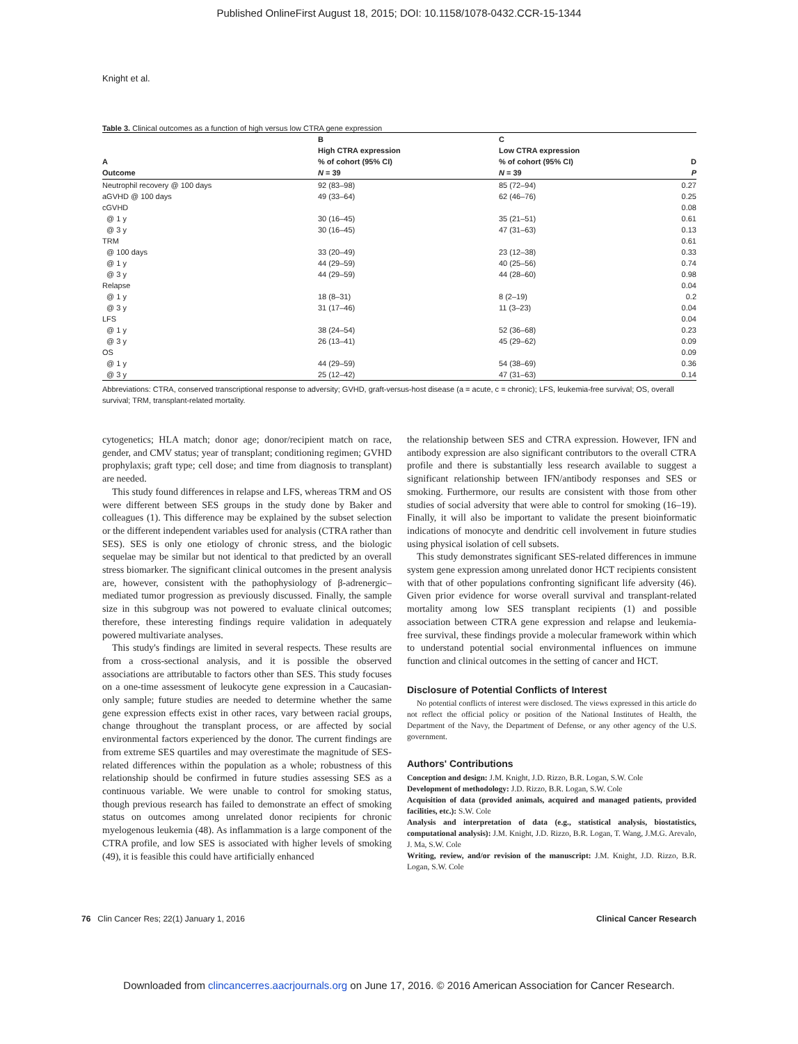Published OnlineFirst August 18, 2015; DOI: 10.1158/1078-0432.CCR-15-1344
Knight et al.
Table 3. Clinical outcomes as a function of high versus low CTRA gene expression
| A Outcome | B High CTRA expression % of cohort (95% CI) N = 39 | C Low CTRA expression % of cohort (95% CI) N = 39 | D P |
| --- | --- | --- | --- |
| Neutrophil recovery @ 100 days | 92 (83–98) | 85 (72–94) | 0.27 |
| aGVHD @ 100 days | 49 (33–64) | 62 (46–76) | 0.25 |
| cGVHD | | | 0.08 |
| @ 1 y | 30 (16–45) | 35 (21–51) | 0.61 |
| @ 3 y | 30 (16–45) | 47 (31–63) | 0.13 |
| TRM | | | 0.61 |
| @ 100 days | 33 (20–49) | 23 (12–38) | 0.33 |
| @ 1 y | 44 (29–59) | 40 (25–56) | 0.74 |
| @ 3 y | 44 (29–59) | 44 (28–60) | 0.98 |
| Relapse | | | 0.04 |
| @ 1 y | 18 (8–31) | 8 (2–19) | 0.2 |
| @ 3 y | 31 (17–46) | 11 (3–23) | 0.04 |
| LFS | | | 0.04 |
| @ 1 y | 38 (24–54) | 52 (36–68) | 0.23 |
| @ 3 y | 26 (13–41) | 45 (29–62) | 0.09 |
| OS | | | 0.09 |
| @ 1 y | 44 (29–59) | 54 (38–69) | 0.36 |
| @ 3 y | 25 (12–42) | 47 (31–63) | 0.14 |
Abbreviations: CTRA, conserved transcriptional response to adversity; GVHD, graft-versus-host disease (a = acute, c = chronic); LFS, leukemia-free survival; OS, overall survival; TRM, transplant-related mortality.
cytogenetics; HLA match; donor age; donor/recipient match on race, gender, and CMV status; year of transplant; conditioning regimen; GVHD prophylaxis; graft type; cell dose; and time from diagnosis to transplant) are needed.
This study found differences in relapse and LFS, whereas TRM and OS were different between SES groups in the study done by Baker and colleagues (1). This difference may be explained by the subset selection or the different independent variables used for analysis (CTRA rather than SES). SES is only one etiology of chronic stress, and the biologic sequelae may be similar but not identical to that predicted by an overall stress biomarker. The significant clinical outcomes in the present analysis are, however, consistent with the pathophysiology of β-adrenergic–mediated tumor progression as previously discussed. Finally, the sample size in this subgroup was not powered to evaluate clinical outcomes; therefore, these interesting findings require validation in adequately powered multivariate analyses.
This study's findings are limited in several respects. These results are from a cross-sectional analysis, and it is possible the observed associations are attributable to factors other than SES. This study focuses on a one-time assessment of leukocyte gene expression in a Caucasian-only sample; future studies are needed to determine whether the same gene expression effects exist in other races, vary between racial groups, change throughout the transplant process, or are affected by social environmental factors experienced by the donor. The current findings are from extreme SES quartiles and may overestimate the magnitude of SES-related differences within the population as a whole; robustness of this relationship should be confirmed in future studies assessing SES as a continuous variable. We were unable to control for smoking status, though previous research has failed to demonstrate an effect of smoking status on outcomes among unrelated donor recipients for chronic myelogenous leukemia (48). As inflammation is a large component of the CTRA profile, and low SES is associated with higher levels of smoking (49), it is feasible this could have artificially enhanced
the relationship between SES and CTRA expression. However, IFN and antibody expression are also significant contributors to the overall CTRA profile and there is substantially less research available to suggest a significant relationship between IFN/antibody responses and SES or smoking. Furthermore, our results are consistent with those from other studies of social adversity that were able to control for smoking (16–19). Finally, it will also be important to validate the present bioinformatic indications of monocyte and dendritic cell involvement in future studies using physical isolation of cell subsets.
This study demonstrates significant SES-related differences in immune system gene expression among unrelated donor HCT recipients consistent with that of other populations confronting significant life adversity (46). Given prior evidence for worse overall survival and transplant-related mortality among low SES transplant recipients (1) and possible association between CTRA gene expression and relapse and leukemia-free survival, these findings provide a molecular framework within which to understand potential social environmental influences on immune function and clinical outcomes in the setting of cancer and HCT.
Disclosure of Potential Conflicts of Interest
No potential conflicts of interest were disclosed. The views expressed in this article do not reflect the official policy or position of the National Institutes of Health, the Department of the Navy, the Department of Defense, or any other agency of the U.S. government.
Authors' Contributions
Conception and design: J.M. Knight, J.D. Rizzo, B.R. Logan, S.W. Cole
Development of methodology: J.D. Rizzo, B.R. Logan, S.W. Cole
Acquisition of data (provided animals, acquired and managed patients, provided facilities, etc.): S.W. Cole
Analysis and interpretation of data (e.g., statistical analysis, biostatistics, computational analysis): J.M. Knight, J.D. Rizzo, B.R. Logan, T. Wang, J.M.G. Arevalo, J. Ma, S.W. Cole
Writing, review, and/or revision of the manuscript: J.M. Knight, J.D. Rizzo, B.R. Logan, S.W. Cole
76 Clin Cancer Res; 22(1) January 1, 2016 Clinical Cancer Research
Downloaded from clincancerres.aacrjournals.org on June 17, 2016. © 2016 American Association for Cancer Research.